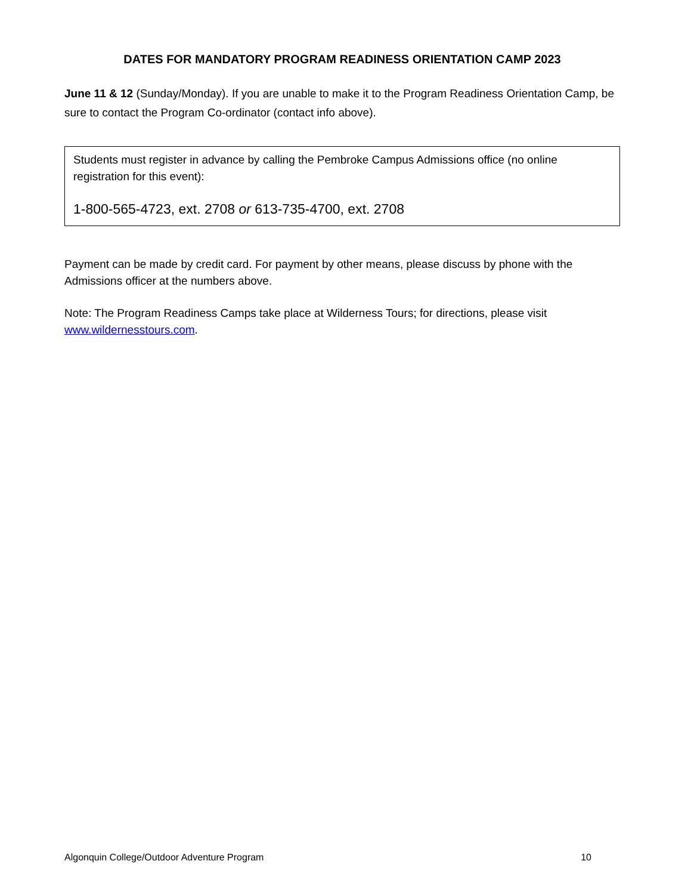DATES FOR MANDATORY PROGRAM READINESS ORIENTATION CAMP 2023
June 11 & 12 (Sunday/Monday). If you are unable to make it to the Program Readiness Orientation Camp, be sure to contact the Program Co-ordinator (contact info above).
Students must register in advance by calling the Pembroke Campus Admissions office (no online registration for this event):
1-800-565-4723, ext. 2708 or 613-735-4700, ext. 2708
Payment can be made by credit card. For payment by other means, please discuss by phone with the Admissions officer at the numbers above.
Note: The Program Readiness Camps take place at Wilderness Tours; for directions, please visit www.wildernesstours.com.
Algonquin College/Outdoor Adventure Program 10